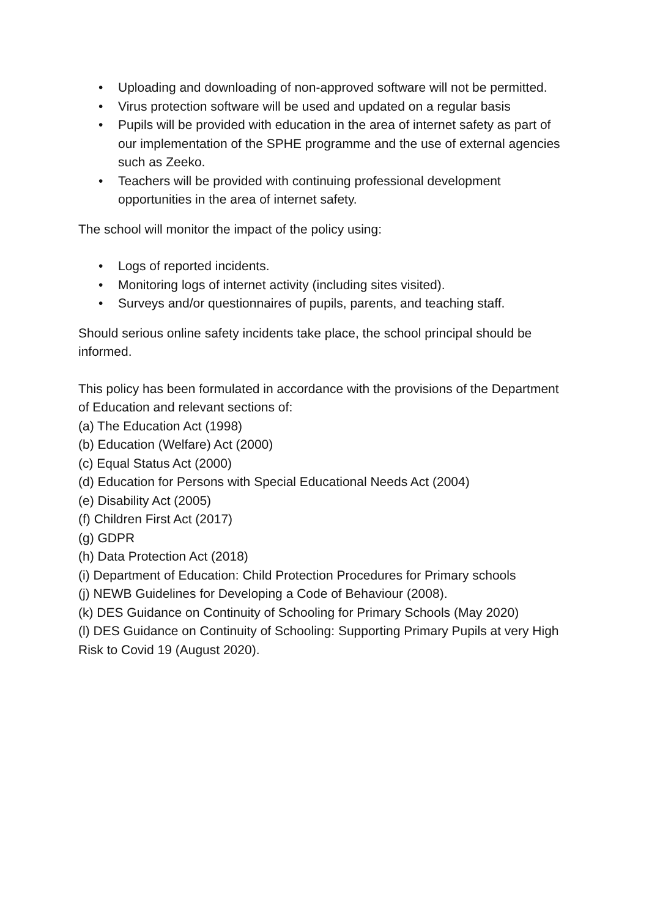• Uploading and downloading of non-approved software will not be permitted.
• Virus protection software will be used and updated on a regular basis
• Pupils will be provided with education in the area of internet safety as part of our implementation of the SPHE programme and the use of external agencies such as Zeeko.
• Teachers will be provided with continuing professional development opportunities in the area of internet safety.
The school will monitor the impact of the policy using:
• Logs of reported incidents.
• Monitoring logs of internet activity (including sites visited).
• Surveys and/or questionnaires of pupils, parents, and teaching staff.
Should serious online safety incidents take place, the school principal should be informed.
This policy has been formulated in accordance with the provisions of the Department of Education and relevant sections of:
(a) The Education Act (1998)
(b) Education (Welfare) Act (2000)
(c) Equal Status Act (2000)
(d) Education for Persons with Special Educational Needs Act (2004)
(e) Disability Act (2005)
(f) Children First Act (2017)
(g) GDPR
(h) Data Protection Act (2018)
(i) Department of Education: Child Protection Procedures for Primary schools
(j) NEWB Guidelines for Developing a Code of Behaviour (2008).
(k) DES Guidance on Continuity of Schooling for Primary Schools (May 2020)
(l) DES Guidance on Continuity of Schooling: Supporting Primary Pupils at very High Risk to Covid 19 (August 2020).